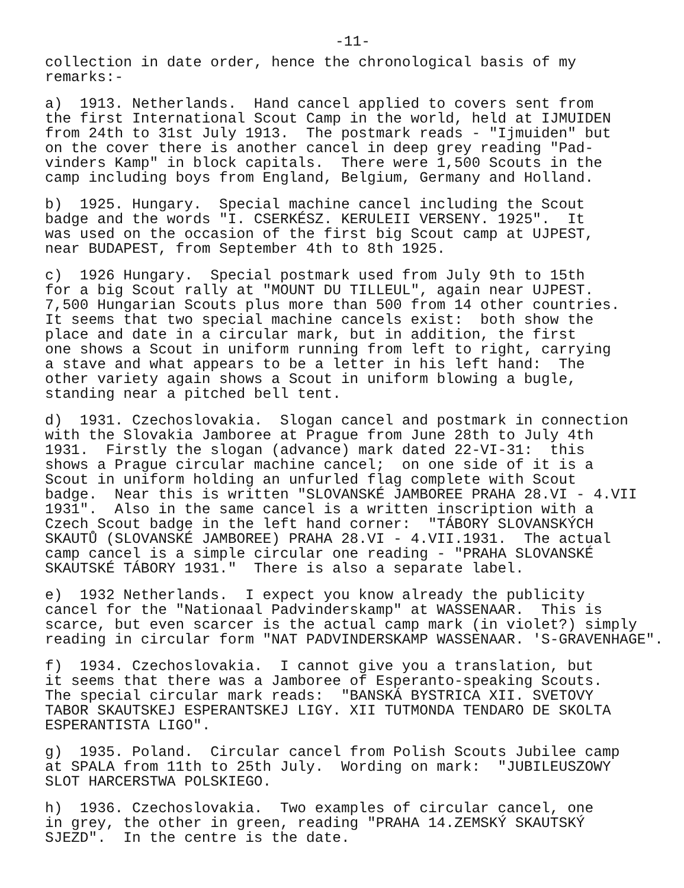-11-
collection in date order, hence the chronological basis of my remarks:-
a) 1913. Netherlands. Hand cancel applied to covers sent from the first International Scout Camp in the world, held at IJMUIDEN from 24th to 31st July 1913. The postmark reads - "Ijmuiden" but on the cover there is another cancel in deep grey reading "Pad- vinders Kamp" in block capitals. There were 1,500 Scouts in the camp including boys from England, Belgium, Germany and Holland.
b) 1925. Hungary. Special machine cancel including the Scout badge and the words "I. CSERKÉSZ. KERULEII VERSENY. 1925". It was used on the occasion of the first big Scout camp at UJPEST, near BUDAPEST, from September 4th to 8th 1925.
c) 1926 Hungary. Special postmark used from July 9th to 15th for a big Scout rally at "MOUNT DU TILLEUL", again near UJPEST. 7,500 Hungarian Scouts plus more than 500 from 14 other countries. It seems that two special machine cancels exist: both show the place and date in a circular mark, but in addition, the first one shows a Scout in uniform running from left to right, carrying a stave and what appears to be a letter in his left hand: The other variety again shows a Scout in uniform blowing a bugle, standing near a pitched bell tent.
d) 1931. Czechoslovakia. Slogan cancel and postmark in connection with the Slovakia Jamboree at Prague from June 28th to July 4th 1931. Firstly the slogan (advance) mark dated 22-VI-31: this shows a Prague circular machine cancel; on one side of it is a Scout in uniform holding an unfurled flag complete with Scout badge. Near this is written "SLOVANSKÉ JAMBOREE PRAHA 28.VI - 4.VII 1931". Also in the same cancel is a written inscription with a Czech Scout badge in the left hand corner: "TÁBORY SLOVANSKÝCH SKAUTŮ (SLOVANSKÉ JAMBOREE) PRAHA 28.VI - 4.VII.1931. The actual camp cancel is a simple circular one reading - "PRAHA SLOVANSKÉ SKAUTSKÉ TÁBORY 1931." There is also a separate label.
e) 1932 Netherlands. I expect you know already the publicity cancel for the "Nationaal Padvinderskamp" at WASSENAAR. This is scarce, but even scarcer is the actual camp mark (in violet?) simply reading in circular form "NAT PADVINDERSKAMP WASSENAAR. 'S-GRAVENHAGE".
f) 1934. Czechoslovakia. I cannot give you a translation, but it seems that there was a Jamboree of Esperanto-speaking Scouts. The special circular mark reads: "BANSKÁ BYSTRICA XII. SVETOVY TABOR SKAUTSKEJ ESPERANTSKEJ LIGY. XII TUTMONDA TENDARO DE SKOLTA ESPERANTISTA LIGO".
g) 1935. Poland. Circular cancel from Polish Scouts Jubilee camp at SPALA from 11th to 25th July. Wording on mark: "JUBILEUSZOWY SLOT HARCERSTWA POLSKIEGO.
h) 1936. Czechoslovakia. Two examples of circular cancel, one in grey, the other in green, reading "PRAHA 14.ZEMSKÝ SKAUTSKÝ SJEZD". In the centre is the date.